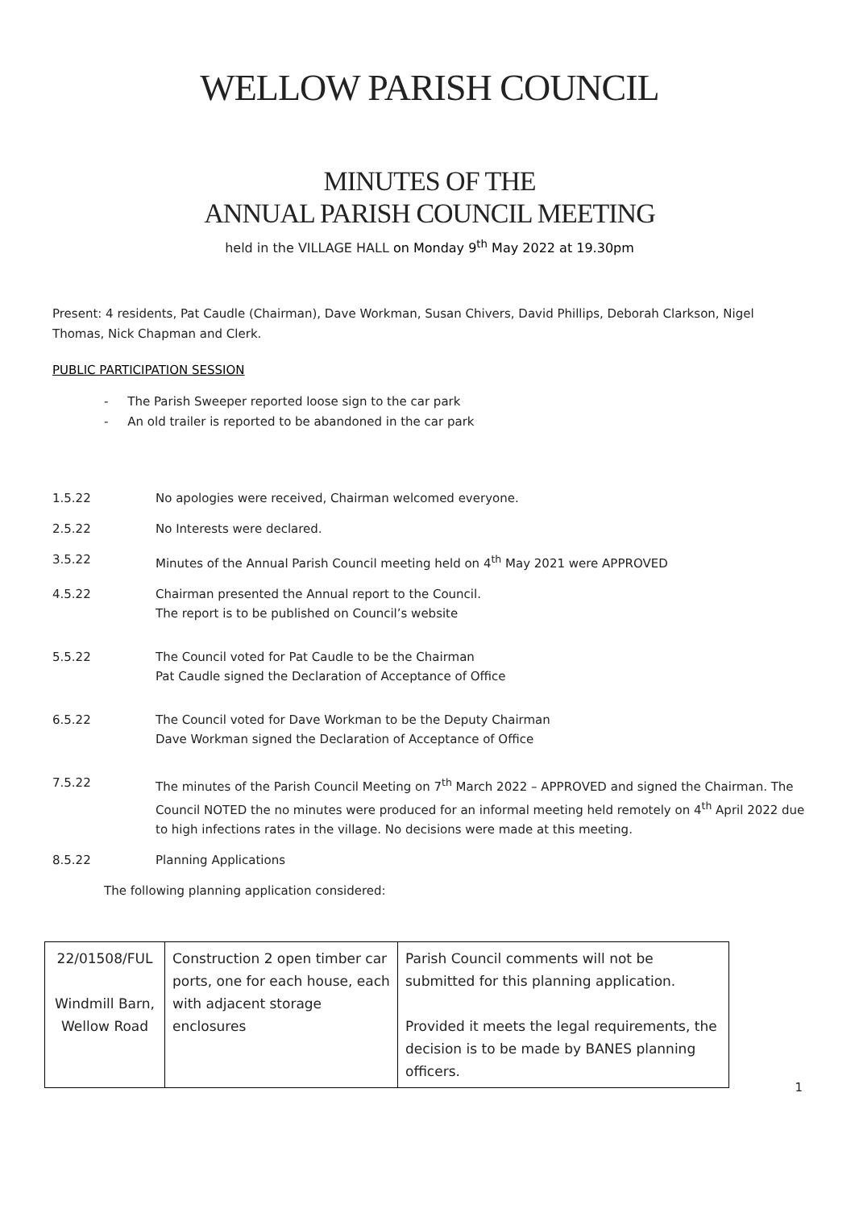WELLOW PARISH COUNCIL
MINUTES OF THE
ANNUAL PARISH COUNCIL MEETING
held in the VILLAGE HALL on Monday 9<sup>th</sup> May 2022 at 19.30pm
Present: 4 residents, Pat Caudle (Chairman), Dave Workman, Susan Chivers, David Phillips, Deborah Clarkson, Nigel Thomas, Nick Chapman and Clerk.
PUBLIC PARTICIPATION SESSION
- The Parish Sweeper reported loose sign to the car park
- An old trailer is reported to be abandoned in the car park
1.5.22 No apologies were received, Chairman welcomed everyone.
2.5.22 No Interests were declared.
3.5.22 Minutes of the Annual Parish Council meeting held on 4<sup>th</sup> May 2021 were APPROVED
4.5.22 Chairman presented the Annual report to the Council.
The report is to be published on Council’s website
5.5.22 The Council voted for Pat Caudle to be the Chairman
Pat Caudle signed the Declaration of Acceptance of Office
6.5.22 The Council voted for Dave Workman to be the Deputy Chairman
Dave Workman signed the Declaration of Acceptance of Office
7.5.22 The minutes of the Parish Council Meeting on 7<sup>th</sup> March 2022 – APPROVED and signed the Chairman. The Council NOTED the no minutes were produced for an informal meeting held remotely on 4<sup>th</sup> April 2022 due to high infections rates in the village. No decisions were made at this meeting.
8.5.22 Planning Applications
The following planning application considered:
| 22/01508/FUL Windmill Barn, Wellow Road | Construction 2 open timber car ports, one for each house, each with adjacent storage enclosures | Parish Council comments will not be submitted for this planning application. Provided it meets the legal requirements, the decision is to be made by BANES planning officers. |
1